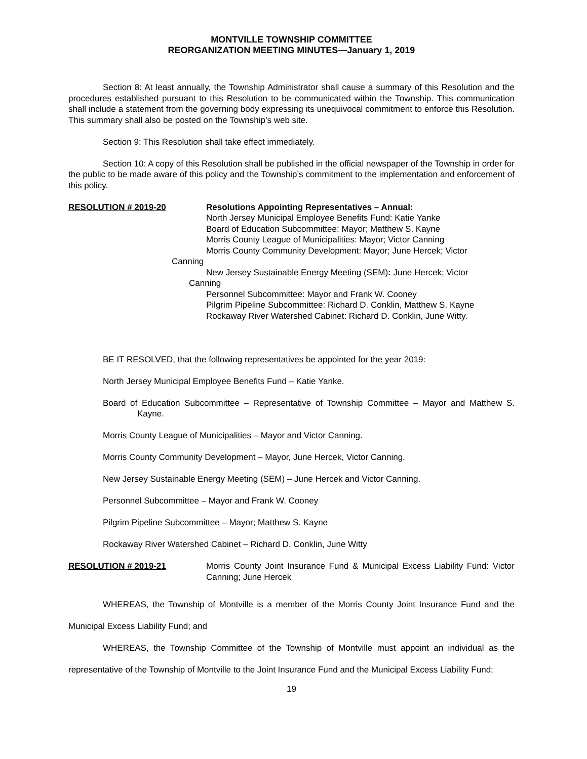MONTVILLE TOWNSHIP COMMITTEE
REORGANIZATION MEETING MINUTES—January 1, 2019
Section 8: At least annually, the Township Administrator shall cause a summary of this Resolution and the procedures established pursuant to this Resolution to be communicated within the Township. This communication shall include a statement from the governing body expressing its unequivocal commitment to enforce this Resolution. This summary shall also be posted on the Township’s web site.
Section 9: This Resolution shall take effect immediately.
Section 10: A copy of this Resolution shall be published in the official newspaper of the Township in order for the public to be made aware of this policy and the Township’s commitment to the implementation and enforcement of this policy.
RESOLUTION # 2019-20 Resolutions Appointing Representatives – Annual:
North Jersey Municipal Employee Benefits Fund: Katie Yanke
Board of Education Subcommittee: Mayor; Matthew S. Kayne
Morris County League of Municipalities: Mayor; Victor Canning
Morris County Community Development: Mayor; June Hercek; Victor
Canning
New Jersey Sustainable Energy Meeting (SEM): June Hercek; Victor
Canning
Personnel Subcommittee: Mayor and Frank W. Cooney
Pilgrim Pipeline Subcommittee: Richard D. Conklin, Matthew S. Kayne
Rockaway River Watershed Cabinet: Richard D. Conklin, June Witty.
BE IT RESOLVED, that the following representatives be appointed for the year 2019:
North Jersey Municipal Employee Benefits Fund – Katie Yanke.
Board of Education Subcommittee – Representative of Township Committee – Mayor and Matthew S. Kayne.
Morris County League of Municipalities – Mayor and Victor Canning.
Morris County Community Development – Mayor, June Hercek, Victor Canning.
New Jersey Sustainable Energy Meeting (SEM) – June Hercek and Victor Canning.
Personnel Subcommittee – Mayor and Frank W. Cooney
Pilgrim Pipeline Subcommittee – Mayor; Matthew S. Kayne
Rockaway River Watershed Cabinet – Richard D. Conklin, June Witty
RESOLUTION # 2019-21 Morris County Joint Insurance Fund & Municipal Excess Liability Fund: Victor Canning; June Hercek
WHEREAS, the Township of Montville is a member of the Morris County Joint Insurance Fund and the Municipal Excess Liability Fund; and
WHEREAS, the Township Committee of the Township of Montville must appoint an individual as the representative of the Township of Montville to the Joint Insurance Fund and the Municipal Excess Liability Fund;
19